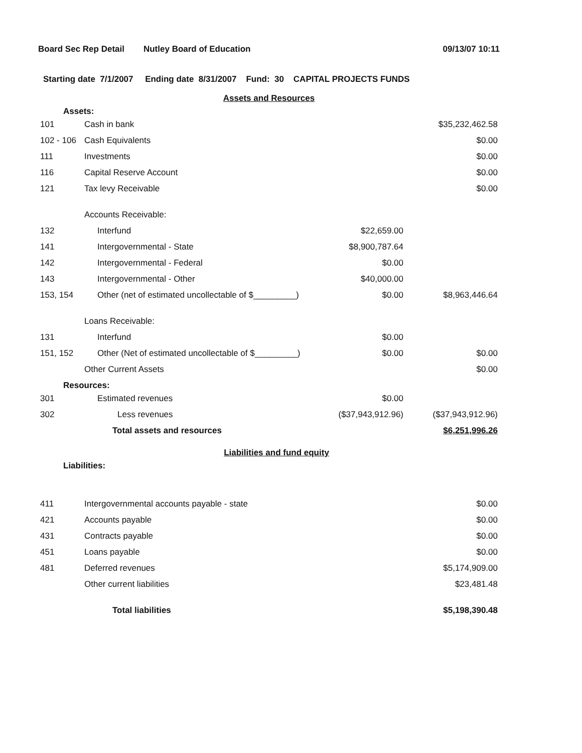Board Sec Rep Detail Nutley Board of Education 09/13/07 10:11
Starting date 7/1/2007 Ending date 8/31/2007 Fund: 30 CAPITAL PROJECTS FUNDS
Assets and Resources
Assets:
| 101 | Cash in bank | | $35,232,462.58 |
| 102 - 106 | Cash Equivalents | | $0.00 |
| 111 | Investments | | $0.00 |
| 116 | Capital Reserve Account | | $0.00 |
| 121 | Tax levy Receivable | | $0.00 |
| | Accounts Receivable: | | |
| 132 | Interfund | $22,659.00 | |
| 141 | Intergovernmental - State | $8,900,787.64 | |
| 142 | Intergovernmental - Federal | $0.00 | |
| 143 | Intergovernmental - Other | $40,000.00 | |
| 153, 154 | Other (net of estimated uncollectable of $_________) | $0.00 | $8,963,446.64 |
| | Loans Receivable: | | |
| 131 | Interfund | $0.00 | |
| 151, 152 | Other (Net of estimated uncollectable of $_________) | $0.00 | $0.00 |
| | Other Current Assets | | $0.00 |
Resources:
| 301 | Estimated revenues | $0.00 | |
| 302 | Less revenues | ($37,943,912.96) | ($37,943,912.96) |
| | Total assets and resources | | $6,251,996.26 |
Liabilities and fund equity
Liabilities:
| 411 | Intergovernmental accounts payable - state | $0.00 |
| 421 | Accounts payable | $0.00 |
| 431 | Contracts payable | $0.00 |
| 451 | Loans payable | $0.00 |
| 481 | Deferred revenues | $5,174,909.00 |
| | Other current liabilities | $23,481.48 |
| | Total liabilities | $5,198,390.48 |